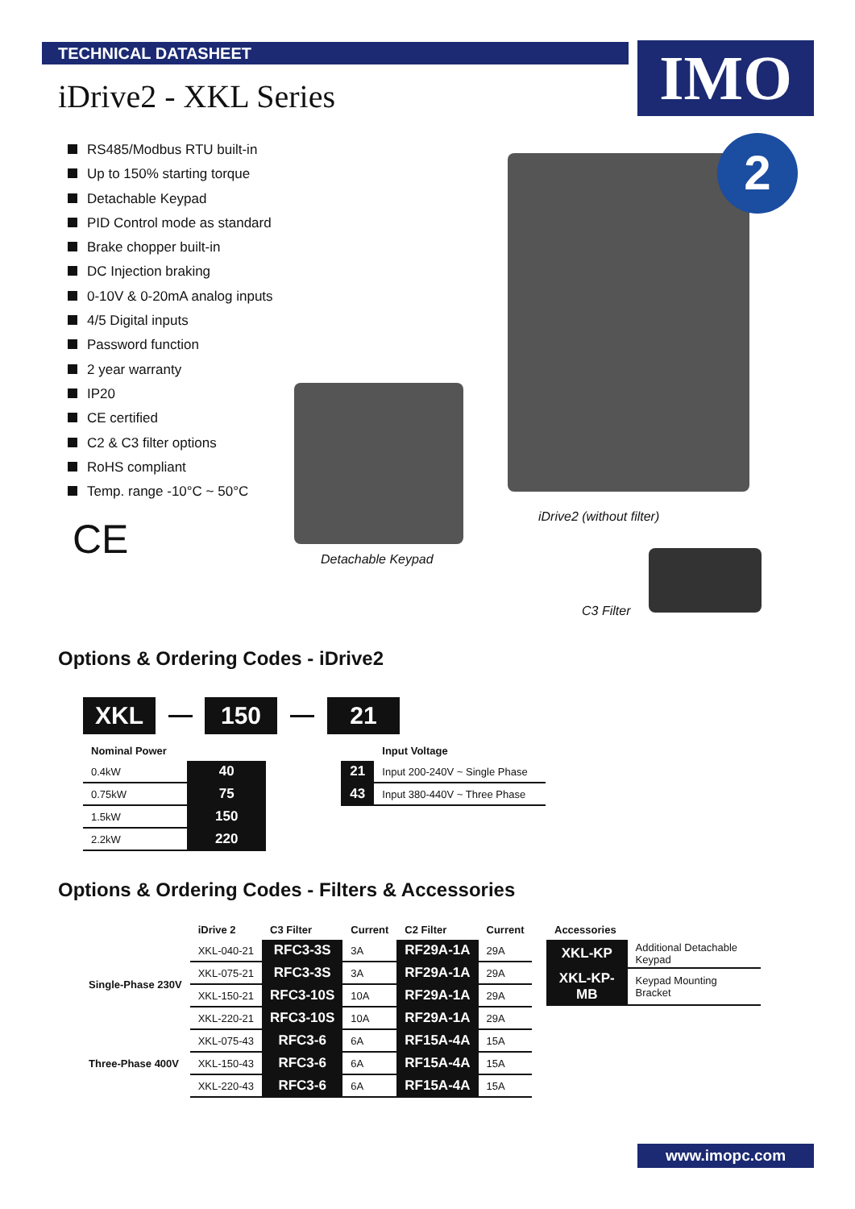TECHNICAL DATASHEET IMO
iDrive2 - XKL Series
RS485/Modbus RTU built-in
Up to 150% starting torque
Detachable Keypad
PID Control mode as standard
Brake chopper built-in
DC Injection braking
0-10V & 0-20mA analog inputs
4/5 Digital inputs
Password function
2 year warranty
IP20
CE certified
C2 & C3 filter options
RoHS compliant
Temp. range -10°C ~ 50°C
CE Detachable Keypad
2
iDrive2 (without filter)
C3 Filter
Options & Ordering Codes - iDrive2
XKL 150 21
| Nominal Power | |
| --- | --- |
| 0.4kW | 40 |
| 0.75kW | 75 |
| 1.5kW | 150 |
| 2.2kW | 220 |
| | Input Voltage |
| --- | --- |
| 21 | Input 200-240V ~ Single Phase |
| 43 | Input 380-440V ~ Three Phase |
Options & Ordering Codes - Filters & Accessories
| | iDrive 2 | C3 Filter | Current | C2 Filter | Current |
| --- | --- | --- | --- | --- | --- |
| Single-Phase 230V | XKL-040-21 | RFC3-3S | 3A | RF29A-1A | 29A |
| | XKL-075-21 | RFC3-3S | 3A | RF29A-1A | 29A |
| | XKL-150-21 | RFC3-10S | 10A | RF29A-1A | 29A |
| | XKL-220-21 | RFC3-10S | 10A | RF29A-1A | 29A |
| Three-Phase 400V | XKL-075-43 | RFC3-6 | 6A | RF15A-4A | 15A |
| | XKL-150-43 | RFC3-6 | 6A | RF15A-4A | 15A |
| | XKL-220-43 | RFC3-6 | 6A | RF15A-4A | 15A |
| Accessories | |
| --- | --- |
| XKL-KP | Additional Detachable Keypad |
| XKL-KP-MB | Keypad Mounting Bracket |
www.imopc.com